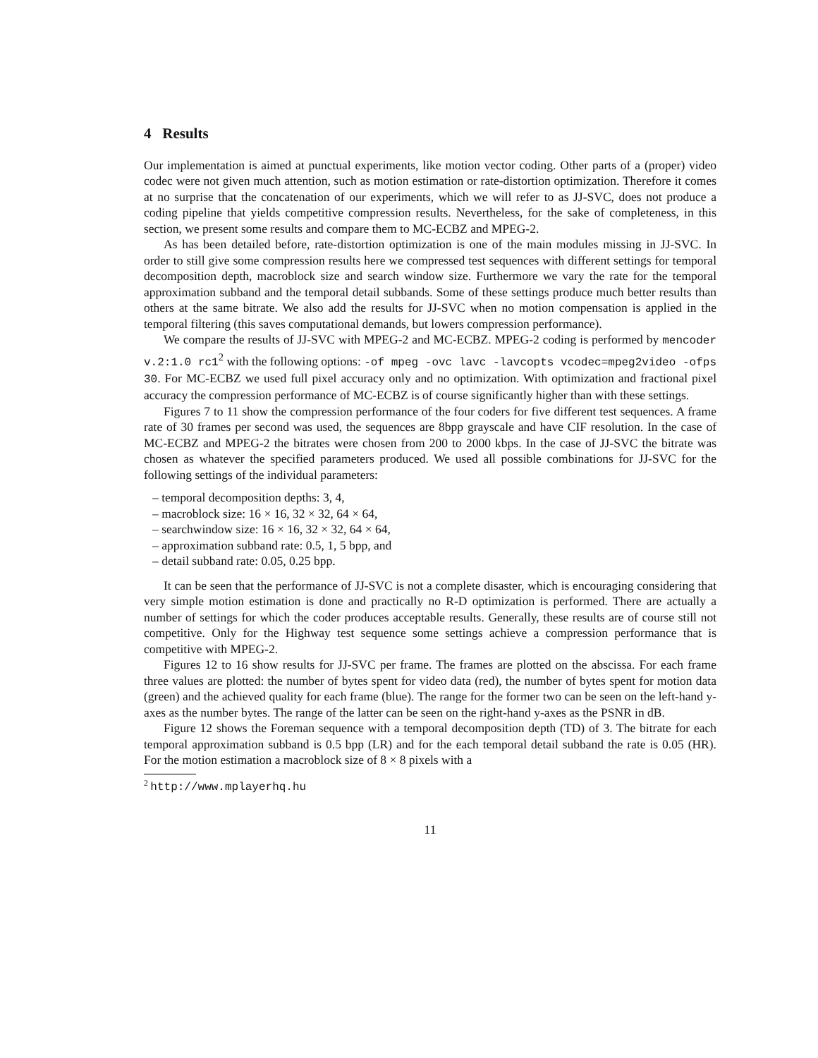4 Results
Our implementation is aimed at punctual experiments, like motion vector coding. Other parts of a (proper) video codec were not given much attention, such as motion estimation or rate-distortion optimization. Therefore it comes at no surprise that the concatenation of our experiments, which we will refer to as JJ-SVC, does not produce a coding pipeline that yields competitive compression results. Nevertheless, for the sake of completeness, in this section, we present some results and compare them to MC-ECBZ and MPEG-2.
As has been detailed before, rate-distortion optimization is one of the main modules missing in JJ-SVC. In order to still give some compression results here we compressed test sequences with different settings for temporal decomposition depth, macroblock size and search window size. Furthermore we vary the rate for the temporal approximation subband and the temporal detail subbands. Some of these settings produce much better results than others at the same bitrate. We also add the results for JJ-SVC when no motion compensation is applied in the temporal filtering (this saves computational demands, but lowers compression performance).
We compare the results of JJ-SVC with MPEG-2 and MC-ECBZ. MPEG-2 coding is performed by mencoder v.2:1.0 rc1<sup>2</sup> with the following options: -of mpeg -ovc lavc -lavcopts vcodec=mpeg2video -ofps 30. For MC-ECBZ we used full pixel accuracy only and no optimization. With optimization and fractional pixel accuracy the compression performance of MC-ECBZ is of course significantly higher than with these settings.
Figures 7 to 11 show the compression performance of the four coders for five different test sequences. A frame rate of 30 frames per second was used, the sequences are 8bpp grayscale and have CIF resolution. In the case of MC-ECBZ and MPEG-2 the bitrates were chosen from 200 to 2000 kbps. In the case of JJ-SVC the bitrate was chosen as whatever the specified parameters produced. We used all possible combinations for JJ-SVC for the following settings of the individual parameters:
– temporal decomposition depths: 3, 4,
– macroblock size: 16 × 16, 32 × 32, 64 × 64,
– searchwindow size: 16 × 16, 32 × 32, 64 × 64,
– approximation subband rate: 0.5, 1, 5 bpp, and
– detail subband rate: 0.05, 0.25 bpp.
It can be seen that the performance of JJ-SVC is not a complete disaster, which is encouraging considering that very simple motion estimation is done and practically no R-D optimization is performed. There are actually a number of settings for which the coder produces acceptable results. Generally, these results are of course still not competitive. Only for the Highway test sequence some settings achieve a compression performance that is competitive with MPEG-2.
Figures 12 to 16 show results for JJ-SVC per frame. The frames are plotted on the abscissa. For each frame three values are plotted: the number of bytes spent for video data (red), the number of bytes spent for motion data (green) and the achieved quality for each frame (blue). The range for the former two can be seen on the left-hand y-axes as the number bytes. The range of the latter can be seen on the right-hand y-axes as the PSNR in dB.
Figure 12 shows the Foreman sequence with a temporal decomposition depth (TD) of 3. The bitrate for each temporal approximation subband is 0.5 bpp (LR) and for the each temporal detail subband the rate is 0.05 (HR). For the motion estimation a macroblock size of 8 × 8 pixels with a
<sup>2</sup> http://www.mplayerhq.hu
11